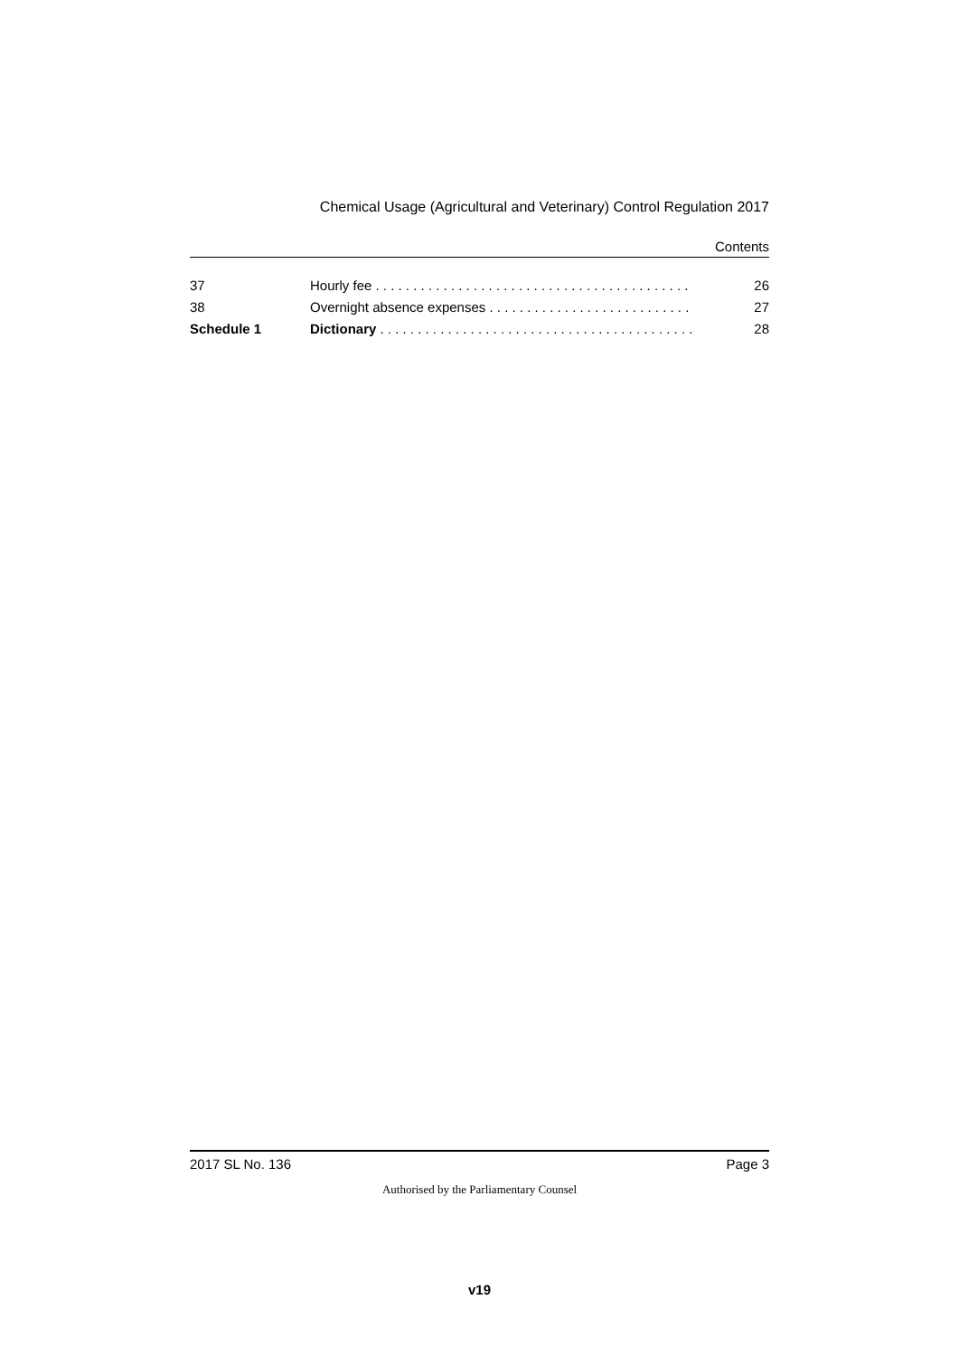Chemical Usage (Agricultural and Veterinary) Control Regulation 2017
Contents
| 37 | Hourly fee . . . . . . . . . . . . . . . . . . . . . . . . . . . . . . . . . . . . . . . . . . | 26 |
| 38 | Overnight absence expenses . . . . . . . . . . . . . . . . . . . . . . . . . . . | 27 |
| Schedule 1 | Dictionary . . . . . . . . . . . . . . . . . . . . . . . . . . . . . . . . . . . . . . . . . . | 28 |
2017 SL No. 136 Page 3
Authorised by the Parliamentary Counsel
v19